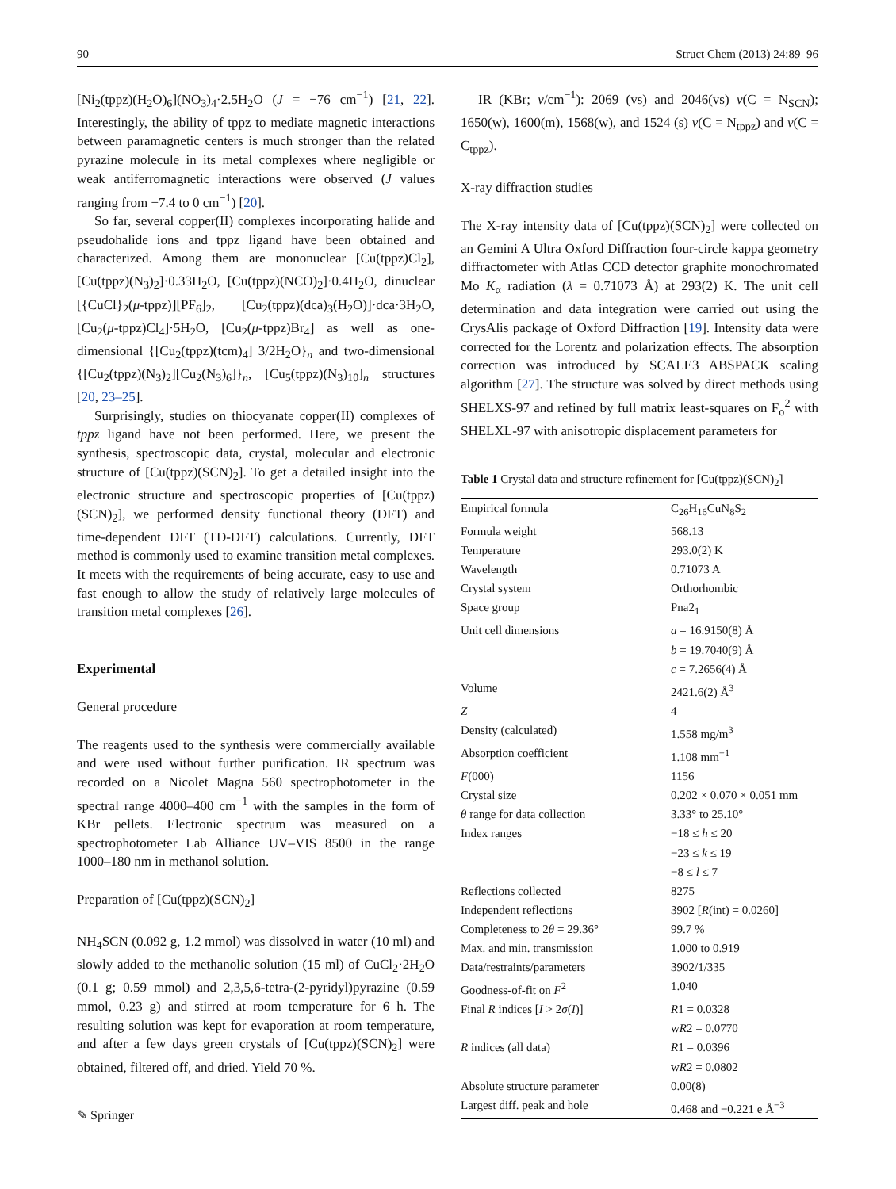90 Struct Chem (2013) 24:89–96
[Ni<sub>2</sub>(tppz)(H<sub>2</sub>O)<sub>6</sub>](NO<sub>3</sub>)<sub>4</sub>·2.5H<sub>2</sub>O (J = −76 cm<sup>−1</sup>) [21, 22]. Interestingly, the ability of tppz to mediate magnetic interactions between paramagnetic centers is much stronger than the related pyrazine molecule in its metal complexes where negligible or weak antiferromagnetic interactions were observed (J values ranging from −7.4 to 0 cm<sup>−1</sup>) [20].
So far, several copper(II) complexes incorporating halide and pseudohalide ions and tppz ligand have been obtained and characterized. Among them are mononuclear [Cu(tppz)Cl<sub>2</sub>], [Cu(tppz)(N<sub>3</sub>)<sub>2</sub>]·0.33H<sub>2</sub>O, [Cu(tppz)(NCO)<sub>2</sub>]·0.4H<sub>2</sub>O, dinuclear [{CuCl}<sub>2</sub>(μ-tppz)][PF<sub>6</sub>]<sub>2</sub>, [Cu<sub>2</sub>(tppz)(dca)<sub>3</sub>(H<sub>2</sub>O)]·dca·3H<sub>2</sub>O, [Cu<sub>2</sub>(μ-tppz)Cl<sub>4</sub>]·5H<sub>2</sub>O, [Cu<sub>2</sub>(μ-tppz)Br<sub>4</sub>] as well as one-dimensional {[Cu<sub>2</sub>(tppz)(tcm)<sub>4</sub>] 3/2H<sub>2</sub>O}<sub>n</sub> and two-dimensional {[Cu<sub>2</sub>(tppz)(N<sub>3</sub>)<sub>2</sub>][Cu<sub>2</sub>(N<sub>3</sub>)<sub>6</sub>]}<sub>n</sub>, [Cu<sub>5</sub>(tppz)(N<sub>3</sub>)<sub>10</sub>]<sub>n</sub> structures [20, 23–25].
Surprisingly, studies on thiocyanate copper(II) complexes of tppz ligand have not been performed. Here, we present the synthesis, spectroscopic data, crystal, molecular and electronic structure of [Cu(tppz)(SCN)<sub>2</sub>]. To get a detailed insight into the electronic structure and spectroscopic properties of [Cu(tppz)(SCN)<sub>2</sub>], we performed density functional theory (DFT) and time-dependent DFT (TD-DFT) calculations. Currently, DFT method is commonly used to examine transition metal complexes. It meets with the requirements of being accurate, easy to use and fast enough to allow the study of relatively large molecules of transition metal complexes [26].
Experimental
General procedure
The reagents used to the synthesis were commercially available and were used without further purification. IR spectrum was recorded on a Nicolet Magna 560 spectrophotometer in the spectral range 4000–400 cm<sup>−1</sup> with the samples in the form of KBr pellets. Electronic spectrum was measured on a spectrophotometer Lab Alliance UV–VIS 8500 in the range 1000–180 nm in methanol solution.
Preparation of [Cu(tppz)(SCN)<sub>2</sub>]
NH<sub>4</sub>SCN (0.092 g, 1.2 mmol) was dissolved in water (10 ml) and slowly added to the methanolic solution (15 ml) of CuCl<sub>2</sub>·2H<sub>2</sub>O (0.1 g; 0.59 mmol) and 2,3,5,6-tetra-(2-pyridyl)pyrazine (0.59 mmol, 0.23 g) and stirred at room temperature for 6 h. The resulting solution was kept for evaporation at room temperature, and after a few days green crystals of [Cu(tppz)(SCN)<sub>2</sub>] were obtained, filtered off, and dried. Yield 70 %.
IR (KBr; ν/cm<sup>−1</sup>): 2069 (vs) and 2046(vs) ν(C = N<sub>SCN</sub>); 1650(w), 1600(m), 1568(w), and 1524 (s) ν(C = N<sub>tppz</sub>) and ν(C = C<sub>tppz</sub>).
X-ray diffraction studies
The X-ray intensity data of [Cu(tppz)(SCN)<sub>2</sub>] were collected on an Gemini A Ultra Oxford Diffraction four-circle kappa geometry diffractometer with Atlas CCD detector graphite monochromated Mo K<sub>α</sub> radiation (λ = 0.71073 Å) at 293(2) K. The unit cell determination and data integration were carried out using the CrysAlis package of Oxford Diffraction [19]. Intensity data were corrected for the Lorentz and polarization effects. The absorption correction was introduced by SCALE3 ABSPACK scaling algorithm [27]. The structure was solved by direct methods using SHELXS-97 and refined by full matrix least-squares on F<sub>o</sub><sup>2</sup> with SHELXL-97 with anisotropic displacement parameters for
Table 1 Crystal data and structure refinement for [Cu(tppz)(SCN)<sub>2</sub>]
| Empirical formula | C<sub>26</sub>H<sub>16</sub>CuN<sub>8</sub>S<sub>2</sub> |
| Formula weight | 568.13 |
| Temperature | 293.0(2) K |
| Wavelength | 0.71073 A |
| Crystal system | Orthorhombic |
| Space group | Pna2<sub>1</sub> |
| Unit cell dimensions | a = 16.9150(8) Å |
| | b = 19.7040(9) Å |
| | c = 7.2656(4) Å |
| Volume | 2421.6(2) Å<sup>3</sup> |
| Z | 4 |
| Density (calculated) | 1.558 mg/m<sup>3</sup> |
| Absorption coefficient | 1.108 mm<sup>−1</sup> |
| F (000) | 1156 |
| Crystal size | 0.202 × 0.070 × 0.051 mm |
| θ range for data collection | 3.33° to 25.10° |
| Index ranges | −18 ≤ h ≤ 20 |
| | −23 ≤ k ≤ 19 |
| | −8 ≤ l ≤ 7 |
| Reflections collected | 8275 |
| Independent reflections | 3902 [ R (int) = 0.0260] |
| Completeness to 2 θ = 29.36° | 99.7 % |
| Max. and min. transmission | 1.000 to 0.919 |
| Data/restraints/parameters | 3902/1/335 |
| Goodness-of-fit on F<sup>2</sup> | 1.040 |
| Final R indices [ I > 2 σ ( I )] | R 1 = 0.0328 |
| | w R 2 = 0.0770 |
| R indices (all data) | R 1 = 0.0396 |
| | w R 2 = 0.0802 |
| Absolute structure parameter | 0.00(8) |
| Largest diff. peak and hole | 0.468 and −0.221 e Å<sup>−3</sup> |
✎ Springer